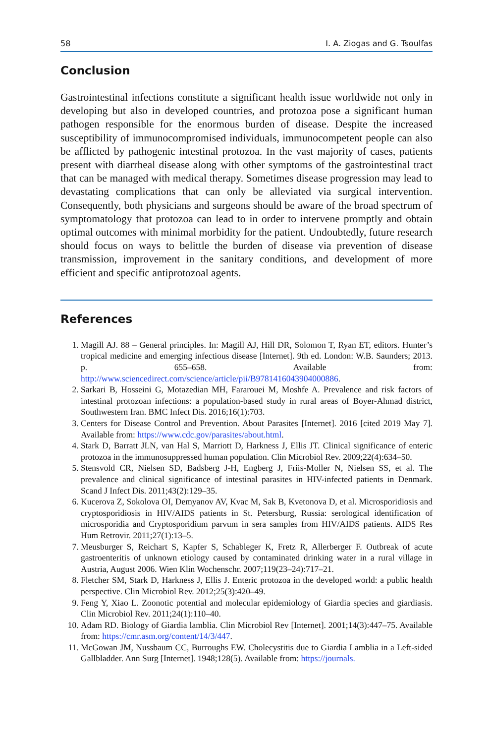58 I. A. Ziogas and G. Tsoulfas
Conclusion
Gastrointestinal infections constitute a significant health issue worldwide not only in developing but also in developed countries, and protozoa pose a significant human pathogen responsible for the enormous burden of disease. Despite the increased susceptibility of immunocompromised individuals, immunocompetent people can also be afflicted by pathogenic intestinal protozoa. In the vast majority of cases, patients present with diarrheal disease along with other symptoms of the gastrointestinal tract that can be managed with medical therapy. Sometimes disease progression may lead to devastating complications that can only be alleviated via surgical intervention. Consequently, both physicians and surgeons should be aware of the broad spectrum of symptomatology that protozoa can lead to in order to intervene promptly and obtain optimal outcomes with minimal morbidity for the patient. Undoubtedly, future research should focus on ways to belittle the burden of disease via prevention of disease transmission, improvement in the sanitary conditions, and development of more efficient and specific antiprotozoal agents.
References
1. Magill AJ. 88 – General principles. In: Magill AJ, Hill DR, Solomon T, Ryan ET, editors. Hunter’s tropical medicine and emerging infectious disease [Internet]. 9th ed. London: W.B. Saunders; 2013. p. 655–658. Available from: http://www.sciencedirect.com/science/article/pii/B9781416043904000886.
2. Sarkari B, Hosseini G, Motazedian MH, Fararouei M, Moshfe A. Prevalence and risk factors of intestinal protozoan infections: a population-based study in rural areas of Boyer-Ahmad district, Southwestern Iran. BMC Infect Dis. 2016;16(1):703.
3. Centers for Disease Control and Prevention. About Parasites [Internet]. 2016 [cited 2019 May 7]. Available from: https://www.cdc.gov/parasites/about.html.
4. Stark D, Barratt JLN, van Hal S, Marriott D, Harkness J, Ellis JT. Clinical significance of enteric protozoa in the immunosuppressed human population. Clin Microbiol Rev. 2009;22(4):634–50.
5. Stensvold CR, Nielsen SD, Badsberg J-H, Engberg J, Friis-Moller N, Nielsen SS, et al. The prevalence and clinical significance of intestinal parasites in HIV-infected patients in Denmark. Scand J Infect Dis. 2011;43(2):129–35.
6. Kucerova Z, Sokolova OI, Demyanov AV, Kvac M, Sak B, Kvetonova D, et al. Microsporidiosis and cryptosporidiosis in HIV/AIDS patients in St. Petersburg, Russia: serological identification of microsporidia and Cryptosporidium parvum in sera samples from HIV/AIDS patients. AIDS Res Hum Retrovir. 2011;27(1):13–5.
7. Meusburger S, Reichart S, Kapfer S, Schableger K, Fretz R, Allerberger F. Outbreak of acute gastroenteritis of unknown etiology caused by contaminated drinking water in a rural village in Austria, August 2006. Wien Klin Wochenschr. 2007;119(23–24):717–21.
8. Fletcher SM, Stark D, Harkness J, Ellis J. Enteric protozoa in the developed world: a public health perspective. Clin Microbiol Rev. 2012;25(3):420–49.
9. Feng Y, Xiao L. Zoonotic potential and molecular epidemiology of Giardia species and giardiasis. Clin Microbiol Rev. 2011;24(1):110–40.
10. Adam RD. Biology of Giardia lamblia. Clin Microbiol Rev [Internet]. 2001;14(3):447–75. Available from: https://cmr.asm.org/content/14/3/447.
11. McGowan JM, Nussbaum CC, Burroughs EW. Cholecystitis due to Giardia Lamblia in a Left-sided Gallbladder. Ann Surg [Internet]. 1948;128(5). Available from: https://journals.